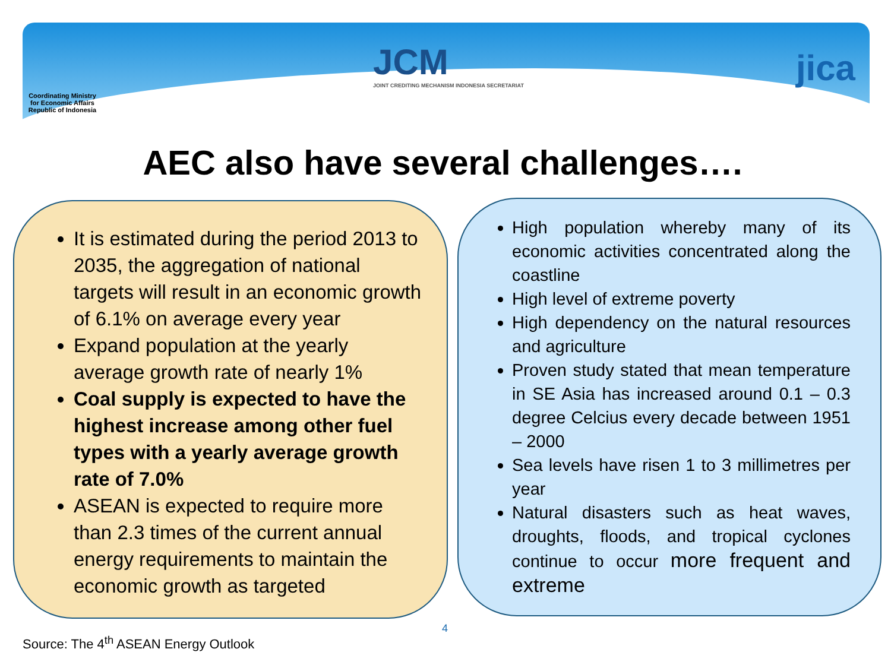Coordinating Ministry for Economic Affairs Republic of Indonesia
JCM
JOINT CREDITING MECHANISM INDONESIA SECRETARIAT
jica
AEC also have several challenges….
It is estimated during the period 2013 to 2035, the aggregation of national targets will result in an economic growth of 6.1% on average every year
Expand population at the yearly average growth rate of nearly 1%
Coal supply is expected to have the highest increase among other fuel types with a yearly average growth rate of 7.0%
ASEAN is expected to require more than 2.3 times of the current annual energy requirements to maintain the economic growth as targeted
High population whereby many of its economic activities concentrated along the coastline
High level of extreme poverty
High dependency on the natural resources and agriculture
Proven study stated that mean temperature in SE Asia has increased around 0.1 – 0.3 degree Celcius every decade between 1951 – 2000
Sea levels have risen 1 to 3 millimetres per year
Natural disasters such as heat waves, droughts, floods, and tropical cyclones continue to occur more frequent and extreme
Source: The 4<sup>th</sup> ASEAN Energy Outlook
4